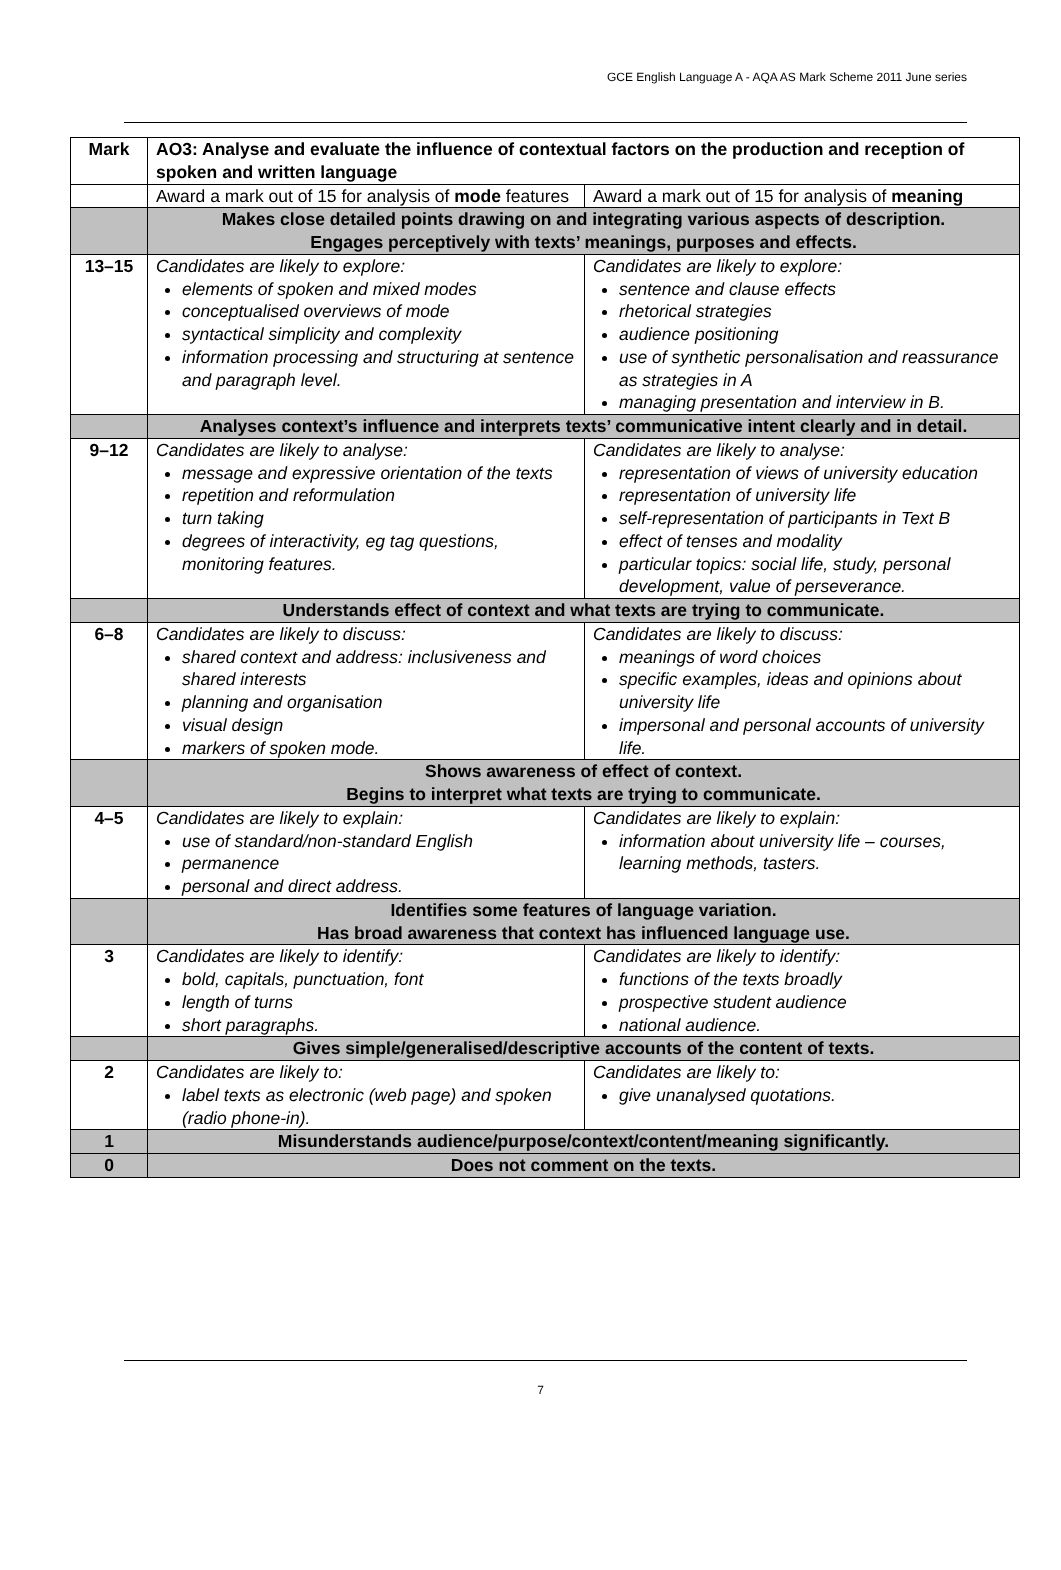GCE English Language A - AQA AS Mark Scheme 2011 June series
| Mark | AO3: Analyse and evaluate the influence of contextual factors on the production and reception of spoken and written language | |
| --- | --- | --- |
| | Award a mark out of 15 for analysis of mode features | Award a mark out of 15 for analysis of meaning |
| | Makes close detailed points drawing on and integrating various aspects of description. Engages perceptively with texts’ meanings, purposes and effects. | |
| 13–15 | Candidates are likely to explore: elements of spoken and mixed modes conceptualised overviews of mode syntactical simplicity and complexity information processing and structuring at sentence and paragraph level. | Candidates are likely to explore: sentence and clause effects rhetorical strategies audience positioning use of synthetic personalisation and reassurance as strategies in A managing presentation and interview in B. |
| | Analyses context’s influence and interprets texts’ communicative intent clearly and in detail. | |
| 9–12 | Candidates are likely to analyse: message and expressive orientation of the texts repetition and reformulation turn taking degrees of interactivity, eg tag questions, monitoring features. | Candidates are likely to analyse: representation of views of university education representation of university life self-representation of participants in Text B effect of tenses and modality particular topics: social life, study, personal development, value of perseverance. |
| | Understands effect of context and what texts are trying to communicate. | |
| 6–8 | Candidates are likely to discuss: shared context and address: inclusiveness and shared interests planning and organisation visual design markers of spoken mode. | Candidates are likely to discuss: meanings of word choices specific examples, ideas and opinions about university life impersonal and personal accounts of university life. |
| | Shows awareness of effect of context. Begins to interpret what texts are trying to communicate. | |
| 4–5 | Candidates are likely to explain: use of standard/non-standard English permanence personal and direct address. | Candidates are likely to explain: information about university life – courses, learning methods, tasters. |
| | Identifies some features of language variation. Has broad awareness that context has influenced language use. | |
| 3 | Candidates are likely to identify: bold, capitals, punctuation, font length of turns short paragraphs. | Candidates are likely to identify: functions of the texts broadly prospective student audience national audience. |
| | Gives simple/generalised/descriptive accounts of the content of texts. | |
| 2 | Candidates are likely to: label texts as electronic (web page) and spoken (radio phone-in). | Candidates are likely to: give unanalysed quotations. |
| 1 | Misunderstands audience/purpose/context/content/meaning significantly. | |
| 0 | Does not comment on the texts. | |
7